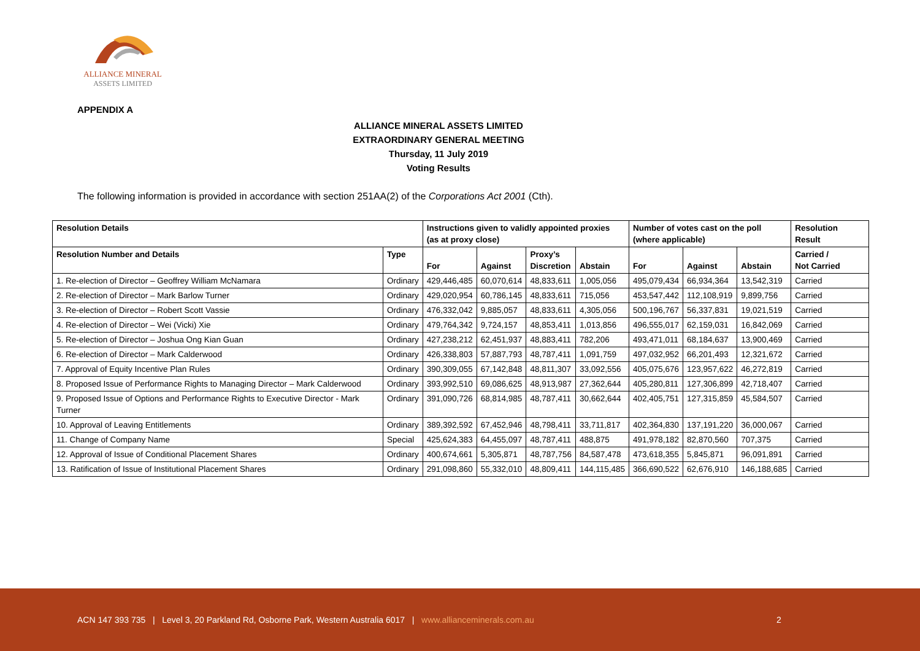ALLIANCE MINERAL
ASSETS LIMITED
APPENDIX A
ALLIANCE MINERAL ASSETS LIMITED
EXTRAORDINARY GENERAL MEETING
Thursday, 11 July 2019
Voting Results
The following information is provided in accordance with section 251AA(2) of the Corporations Act 2001 (Cth).
| Resolution Details | | Instructions given to validly appointed proxies (as at proxy close) | | | | Number of votes cast on the poll (where applicable) | | | Resolution Result |
| --- | --- | --- | --- | --- | --- | --- | --- | --- | --- |
| Resolution Number and Details | Type | For | Against | Proxy’s Discretion | Abstain | For | Against | Abstain | Carried / Not Carried |
| 1. Re-election of Director – Geoffrey William McNamara | Ordinary | 429,446,485 | 60,070,614 | 48,833,611 | 1,005,056 | 495,079,434 | 66,934,364 | 13,542,319 | Carried |
| 2. Re-election of Director – Mark Barlow Turner | Ordinary | 429,020,954 | 60,786,145 | 48,833,611 | 715,056 | 453,547,442 | 112,108,919 | 9,899,756 | Carried |
| 3. Re-election of Director – Robert Scott Vassie | Ordinary | 476,332,042 | 9,885,057 | 48,833,611 | 4,305,056 | 500,196,767 | 56,337,831 | 19,021,519 | Carried |
| 4. Re-election of Director – Wei (Vicki) Xie | Ordinary | 479,764,342 | 9,724,157 | 48,853,411 | 1,013,856 | 496,555,017 | 62,159,031 | 16,842,069 | Carried |
| 5. Re-election of Director – Joshua Ong Kian Guan | Ordinary | 427,238,212 | 62,451,937 | 48,883,411 | 782,206 | 493,471,011 | 68,184,637 | 13,900,469 | Carried |
| 6. Re-election of Director – Mark Calderwood | Ordinary | 426,338,803 | 57,887,793 | 48,787,411 | 1,091,759 | 497,032,952 | 66,201,493 | 12,321,672 | Carried |
| 7. Approval of Equity Incentive Plan Rules | Ordinary | 390,309,055 | 67,142,848 | 48,811,307 | 33,092,556 | 405,075,676 | 123,957,622 | 46,272,819 | Carried |
| 8. Proposed Issue of Performance Rights to Managing Director – Mark Calderwood | Ordinary | 393,992,510 | 69,086,625 | 48,913,987 | 27,362,644 | 405,280,811 | 127,306,899 | 42,718,407 | Carried |
| 9. Proposed Issue of Options and Performance Rights to Executive Director - Mark Turner | Ordinary | 391,090,726 | 68,814,985 | 48,787,411 | 30,662,644 | 402,405,751 | 127,315,859 | 45,584,507 | Carried |
| 10. Approval of Leaving Entitlements | Ordinary | 389,392,592 | 67,452,946 | 48,798,411 | 33,711,817 | 402,364,830 | 137,191,220 | 36,000,067 | Carried |
| 11. Change of Company Name | Special | 425,624,383 | 64,455,097 | 48,787,411 | 488,875 | 491,978,182 | 82,870,560 | 707,375 | Carried |
| 12. Approval of Issue of Conditional Placement Shares | Ordinary | 400,674,661 | 5,305,871 | 48,787,756 | 84,587,478 | 473,618,355 | 5,845,871 | 96,091,891 | Carried |
| 13. Ratification of Issue of Institutional Placement Shares | Ordinary | 291,098,860 | 55,332,010 | 48,809,411 | 144,115,485 | 366,690,522 | 62,676,910 | 146,188,685 | Carried |
ACN 147 393 735 | Level 3, 20 Parkland Rd, Osborne Park, Western Australia 6017 | www.allianceminerals.com.au
2